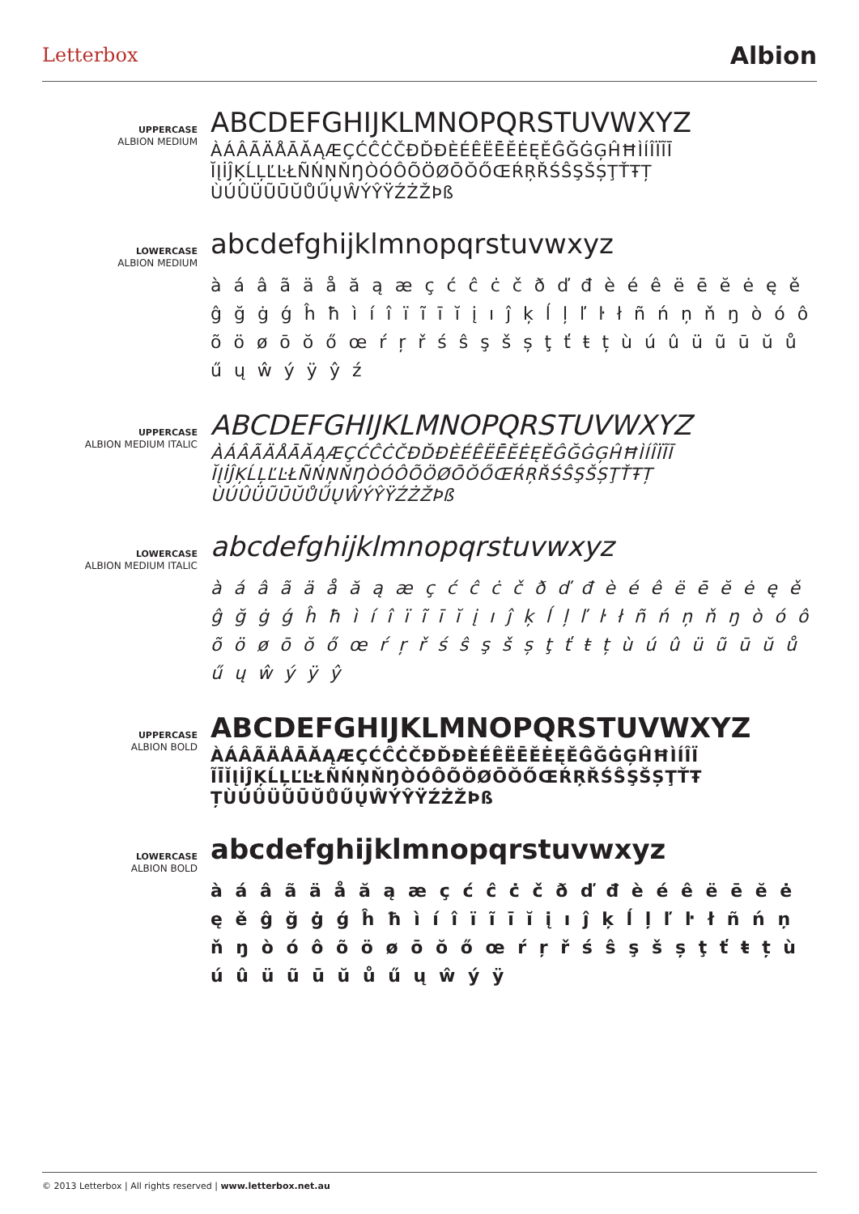Letterbox
Albion
UPPERCASE
ALBION MEDIUM
ABCDEFGHIJKLMNOPQRSTUVWXYZ
ÀÁÂÃÄÅĀĂĄÆÇĆĈĊČĐĎĐÈÉÊËĒĔĖĘĚĜĞĠĢĤĦÌÍÎÏĨĪ ĬĮİĴĶĹĻĽĿŁÑŃŅŇŊÒÓÔÕÖØŌŎŐŒŔŖŘŚŜŞŠȘŢŤŦȚ ÙÚÛÜŨŪŬŮŰŲŴÝŶŸŹŻŽÞß
LOWERCASE
ALBION MEDIUM
abcdefghijklmnopqrstuvwxyz
à á â ã ä å ă ą æ ç ć ĉ ċ č ð ď đ è é ê ë ē ĕ ė ę ě ĝ ğ ġ ǵ ĥ ħ ì í î ï ĩ ī ĭ į ı ĵ ķ ĺ ļ ľ ŀ ł ñ ń ņ ň ŋ ò ó ô õ ö ø ō ŏ ő œ ŕ ŗ ř ś ŝ ş š ș ţ ť ŧ ț ù ú û ü ũ ū ŭ ů ű ų ŵ ý ÿ ŷ ź
UPPERCASE
ALBION MEDIUM ITALIC
ABCDEFGHIJKLMNOPQRSTUVWXYZ
ÀÁÂÃÄÅĀĂĄÆÇĆĈĊČĐĎĐÈÉÊËĒĔĖĘĚĜĞĠĢĤĦÌÍÎÏĨĪ ĬĮİĴĶĹĻĽĿŁÑŃŅŇŊÒÓÔÕÖØŌŎŐŒŔŖŘŚŜŞŠȘŢŤŦȚ ÙÚÛÜŨŪŬŮŰŲŴÝŶŸŹŻŽÞß
LOWERCASE
ALBION MEDIUM ITALIC
abcdefghijklmnopqrstuvwxyz
à á â ã ä å ă ą æ ç ć ĉ ċ č ð ď đ è é ê ë ē ĕ ė ę ě ĝ ğ ġ ǵ ĥ ħ ì í î ï ĩ ī ĭ į ı ĵ ķ ĺ ļ ľ ŀ ł ñ ń ņ ň ŋ ò ó ô õ ö ø ō ŏ ő œ ŕ ŗ ř ś ŝ ş š ș ţ ť ŧ ț ù ú û ü ũ ū ŭ ů ű ų ŵ ý ÿ ŷ
UPPERCASE
ALBION BOLD
ABCDEFGHIJKLMNOPQRSTUVWXYZ
ÀÁÂÃÄÅĀĂĄÆÇĆĈĊČĐĎĐÈÉÊËĒĔĖĘĚĜĞĠĢĤĦÌÍÎÏ ĨĪĬĮİĴĶĹĻĽĿŁÑŃŅŇŊÒÓÔÕÖØŌŎŐŒŔŖŘŚŜŞŠȘŢŤŦ ȚÙÚÛÜŨŪŬŮŰŲŴÝŶŸŹŻŽÞß
LOWERCASE
ALBION BOLD
abcdefghijklmnopqrstuvwxyz
à á â ã ä å ă ą æ ç ć ĉ ċ č ð ď đ è é ê ë ē ĕ ė ę ě ĝ ğ ġ ǵ ĥ ħ ì í î ï ĩ ī ĭ į ı ĵ ķ ĺ ļ ľ ŀ ł ñ ń ņ ň ŋ ò ó ô õ ö ø ō ŏ ő œ ŕ ŗ ř ś ŝ ş š ș ţ ť ŧ ț ù ú û ü ũ ū ŭ ů ű ų ŵ ý ÿ
© 2013 Letterbox | All rights reserved | www.letterbox.net.au